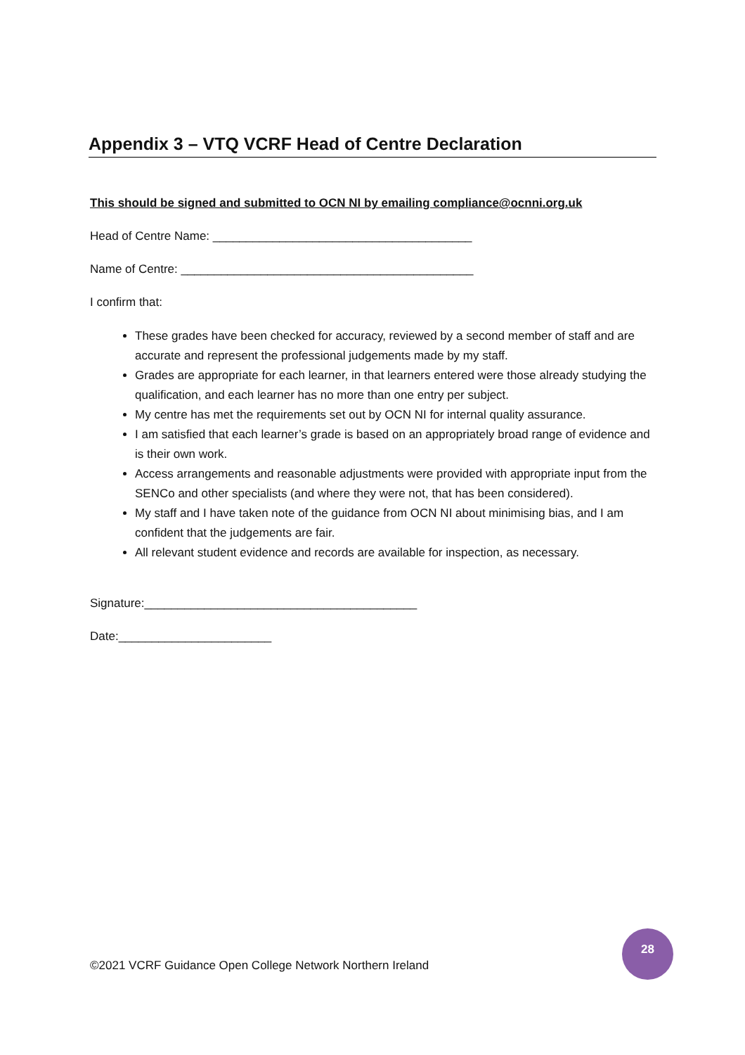Appendix 3 – VTQ VCRF Head of Centre Declaration
This should be signed and submitted to OCN NI by emailing compliance@ocnni.org.uk
Head of Centre Name: _______________________________________
Name of Centre: ____________________________________________
I confirm that:
These grades have been checked for accuracy, reviewed by a second member of staff and are accurate and represent the professional judgements made by my staff.
Grades are appropriate for each learner, in that learners entered were those already studying the qualification, and each learner has no more than one entry per subject.
My centre has met the requirements set out by OCN NI for internal quality assurance.
I am satisfied that each learner’s grade is based on an appropriately broad range of evidence and is their own work.
Access arrangements and reasonable adjustments were provided with appropriate input from the SENCo and other specialists (and where they were not, that has been considered).
My staff and I have taken note of the guidance from OCN NI about minimising bias, and I am confident that the judgements are fair.
All relevant student evidence and records are available for inspection, as necessary.
Signature:_________________________________________
Date:_______________________
©2021 VCRF Guidance Open College Network Northern Ireland
28